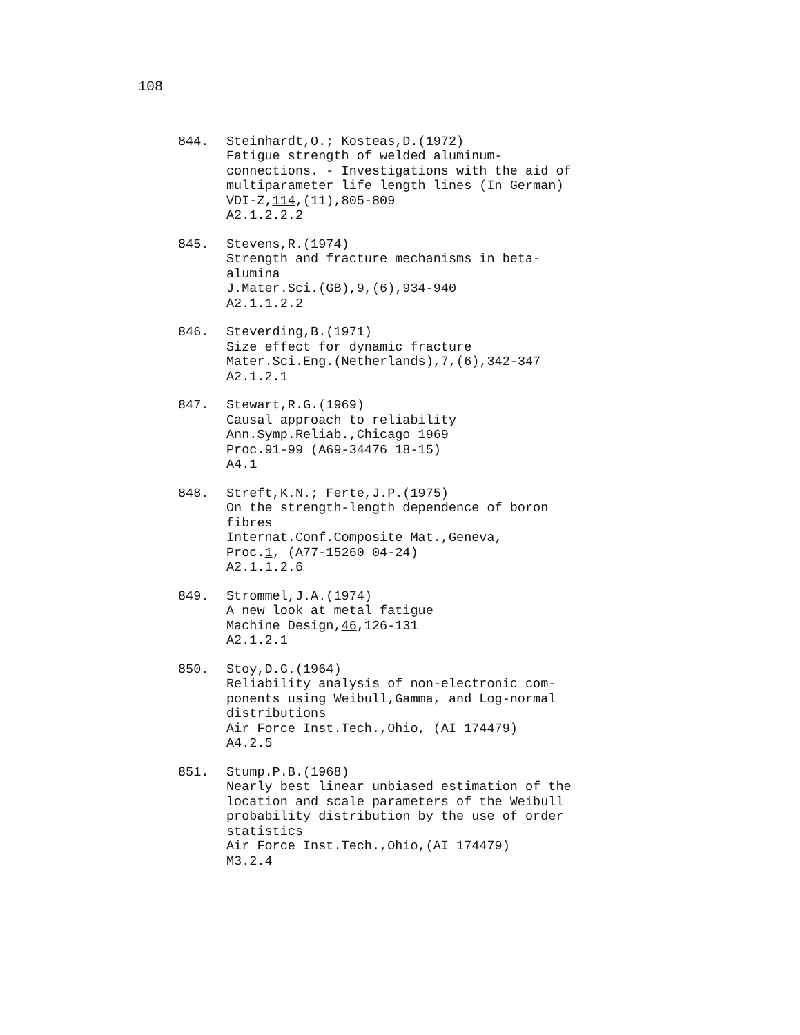108
844. Steinhardt,O.; Kosteas,D.(1972)
Fatigue strength of welded aluminum-
connections. - Investigations with the aid of
multiparameter life length lines (In German)
VDI-Z,114,(11),805-809
A2.1.2.2.2
845. Stevens,R.(1974)
Strength and fracture mechanisms in beta-
alumina
J.Mater.Sci.(GB),9,(6),934-940
A2.1.1.2.2
846. Steverding,B.(1971)
Size effect for dynamic fracture
Mater.Sci.Eng.(Netherlands),7,(6),342-347
A2.1.2.1
847. Stewart,R.G.(1969)
Causal approach to reliability
Ann.Symp.Reliab.,Chicago 1969
Proc.91-99 (A69-34476 18-15)
A4.1
848. Streft,K.N.; Ferte,J.P.(1975)
On the strength-length dependence of boron
fibres
Internat.Conf.Composite Mat.,Geneva,
Proc.1, (A77-15260 04-24)
A2.1.1.2.6
849. Strommel,J.A.(1974)
A new look at metal fatigue
Machine Design,46,126-131
A2.1.2.1
850. Stoy,D.G.(1964)
Reliability analysis of non-electronic com-
ponents using Weibull,Gamma, and Log-normal
distributions
Air Force Inst.Tech.,Ohio, (AI 174479)
A4.2.5
851. Stump.P.B.(1968)
Nearly best linear unbiased estimation of the
location and scale parameters of the Weibull
probability distribution by the use of order
statistics
Air Force Inst.Tech.,Ohio,(AI 174479)
M3.2.4